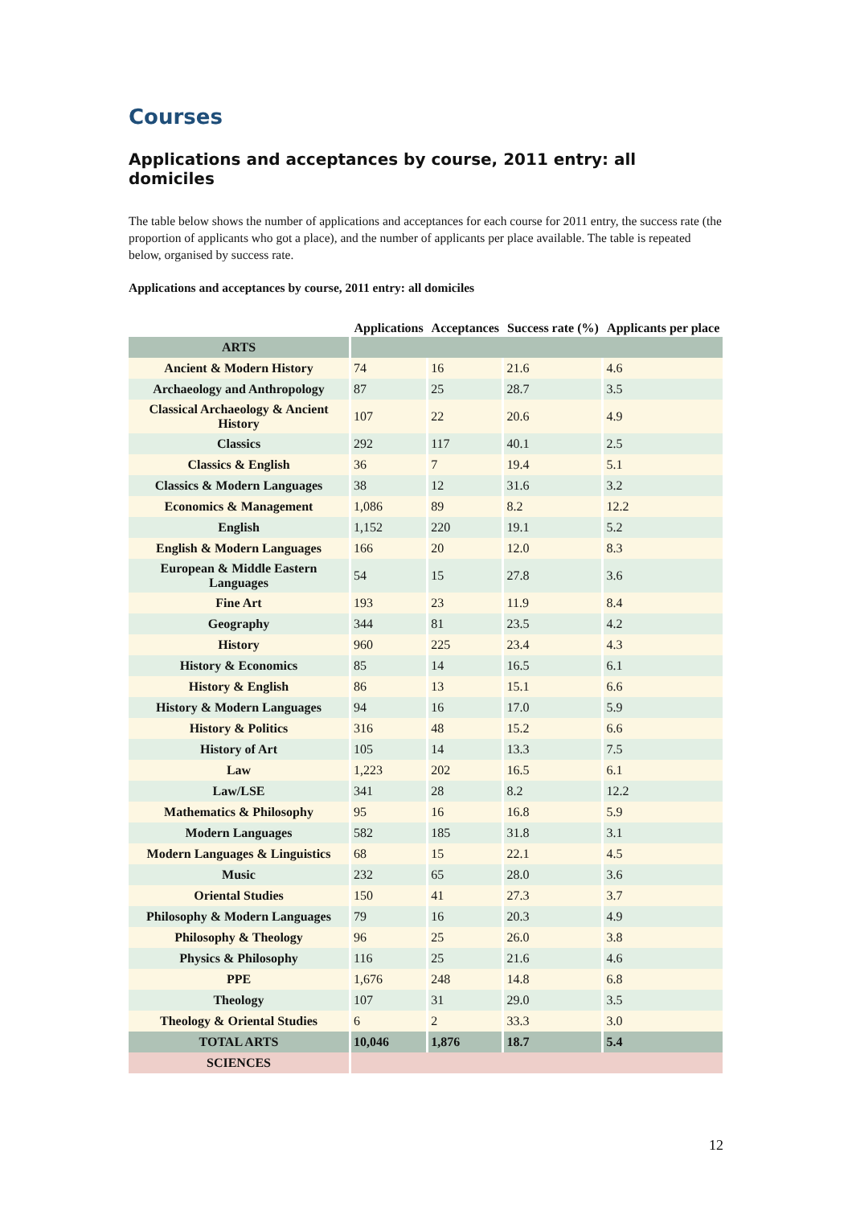Courses
Applications and acceptances by course, 2011 entry: all domiciles
The table below shows the number of applications and acceptances for each course for 2011 entry, the success rate (the proportion of applicants who got a place), and the number of applicants per place available. The table is repeated below, organised by success rate.
Applications and acceptances by course, 2011 entry: all domiciles
| | Applications | Acceptances | Success rate (%) | Applicants per place |
| --- | --- | --- | --- | --- |
| ARTS | | | | |
| Ancient & Modern History | 74 | 16 | 21.6 | 4.6 |
| Archaeology and Anthropology | 87 | 25 | 28.7 | 3.5 |
| Classical Archaeology & Ancient History | 107 | 22 | 20.6 | 4.9 |
| Classics | 292 | 117 | 40.1 | 2.5 |
| Classics & English | 36 | 7 | 19.4 | 5.1 |
| Classics & Modern Languages | 38 | 12 | 31.6 | 3.2 |
| Economics & Management | 1,086 | 89 | 8.2 | 12.2 |
| English | 1,152 | 220 | 19.1 | 5.2 |
| English & Modern Languages | 166 | 20 | 12.0 | 8.3 |
| European & Middle Eastern Languages | 54 | 15 | 27.8 | 3.6 |
| Fine Art | 193 | 23 | 11.9 | 8.4 |
| Geography | 344 | 81 | 23.5 | 4.2 |
| History | 960 | 225 | 23.4 | 4.3 |
| History & Economics | 85 | 14 | 16.5 | 6.1 |
| History & English | 86 | 13 | 15.1 | 6.6 |
| History & Modern Languages | 94 | 16 | 17.0 | 5.9 |
| History & Politics | 316 | 48 | 15.2 | 6.6 |
| History of Art | 105 | 14 | 13.3 | 7.5 |
| Law | 1,223 | 202 | 16.5 | 6.1 |
| Law/LSE | 341 | 28 | 8.2 | 12.2 |
| Mathematics & Philosophy | 95 | 16 | 16.8 | 5.9 |
| Modern Languages | 582 | 185 | 31.8 | 3.1 |
| Modern Languages & Linguistics | 68 | 15 | 22.1 | 4.5 |
| Music | 232 | 65 | 28.0 | 3.6 |
| Oriental Studies | 150 | 41 | 27.3 | 3.7 |
| Philosophy & Modern Languages | 79 | 16 | 20.3 | 4.9 |
| Philosophy & Theology | 96 | 25 | 26.0 | 3.8 |
| Physics & Philosophy | 116 | 25 | 21.6 | 4.6 |
| PPE | 1,676 | 248 | 14.8 | 6.8 |
| Theology | 107 | 31 | 29.0 | 3.5 |
| Theology & Oriental Studies | 6 | 2 | 33.3 | 3.0 |
| TOTAL ARTS | 10,046 | 1,876 | 18.7 | 5.4 |
| SCIENCES | | | | |
12